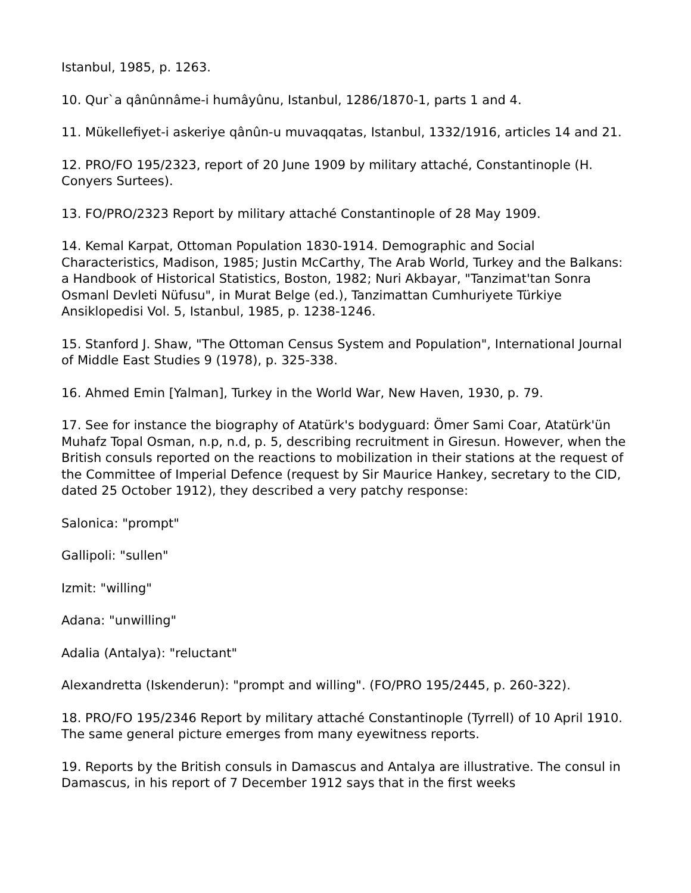Istanbul, 1985, p. 1263.
10. Qur`a qânûnnâme-i humâyûnu, Istanbul, 1286/1870-1, parts 1 and 4.
11. Mükellefiyet-i askeriye qânûn-u muvaqqatas, Istanbul, 1332/1916, articles 14 and 21.
12. PRO/FO 195/2323, report of 20 June 1909 by military attaché, Constantinople (H. Conyers Surtees).
13. FO/PRO/2323 Report by military attaché Constantinople of 28 May 1909.
14. Kemal Karpat, Ottoman Population 1830-1914. Demographic and Social Characteristics, Madison, 1985; Justin McCarthy, The Arab World, Turkey and the Balkans: a Handbook of Historical Statistics, Boston, 1982; Nuri Akbayar, "Tanzimat'tan Sonra Osmanl Devleti Nüfusu", in Murat Belge (ed.), Tanzimattan Cumhuriyete Türkiye Ansiklopedisi Vol. 5, Istanbul, 1985, p. 1238-1246.
15. Stanford J. Shaw, "The Ottoman Census System and Population", International Journal of Middle East Studies 9 (1978), p. 325-338.
16. Ahmed Emin [Yalman], Turkey in the World War, New Haven, 1930, p. 79.
17. See for instance the biography of Atatürk's bodyguard: Ömer Sami Coar, Atatürk'ün Muhafz Topal Osman, n.p, n.d, p. 5, describing recruitment in Giresun. However, when the British consuls reported on the reactions to mobilization in their stations at the request of the Committee of Imperial Defence (request by Sir Maurice Hankey, secretary to the CID, dated 25 October 1912), they described a very patchy response:
Salonica: "prompt"
Gallipoli: "sullen"
Izmit: "willing"
Adana: "unwilling"
Adalia (Antalya): "reluctant"
Alexandretta (Iskenderun): "prompt and willing". (FO/PRO 195/2445, p. 260-322).
18. PRO/FO 195/2346 Report by military attaché Constantinople (Tyrrell) of 10 April 1910. The same general picture emerges from many eyewitness reports.
19. Reports by the British consuls in Damascus and Antalya are illustrative. The consul in Damascus, in his report of 7 December 1912 says that in the first weeks